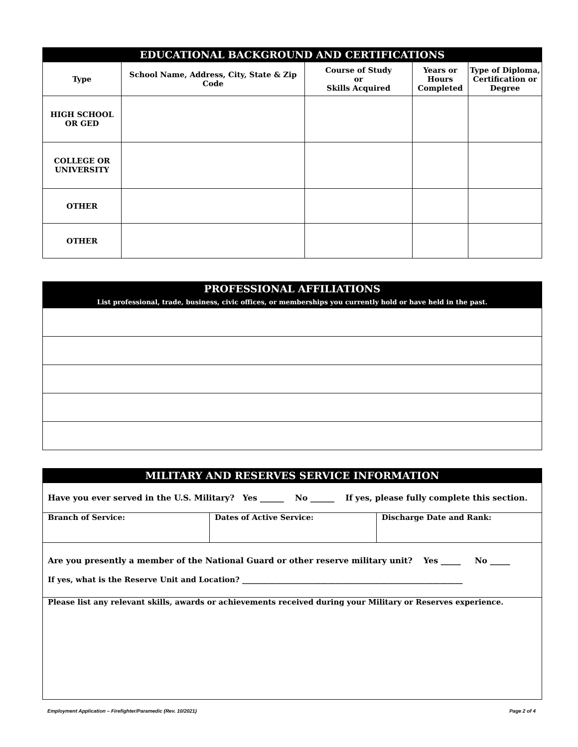| EDUCATIONAL BACKGROUND AND CERTIFICATIONS | | | | |
| --- | --- | --- | --- | --- |
| Type | School Name, Address, City, State & Zip Code | Course of Study or Skills Acquired | Years or Hours Completed | Type of Diploma, Certification or Degree |
| HIGH SCHOOL OR GED | | | | |
| COLLEGE OR UNIVERSITY | | | | |
| OTHER | | | | |
| OTHER | | | | |
| PROFESSIONAL AFFILIATIONS List professional, trade, business, civic offices, or memberships you currently hold or have held in the past. |
| --- |
| MILITARY AND RESERVES SERVICE INFORMATION | | |
| --- | --- | --- |
| Have you ever served in the U.S. Military? Yes ______ No ______ If yes, please fully complete this section. | | |
| Branch of Service: | Dates of Active Service: | Discharge Date and Rank: |
| Are you presently a member of the National Guard or other reserve military unit? Yes _____ No _____ If yes, what is the Reserve Unit and Location? ___________________________________________________________ | | |
| Please list any relevant skills, awards or achievements received during your Military or Reserves experience. | | |
Employment Application – Firefighter/Paramedic (Rev. 10/2021) Page 2 of 4